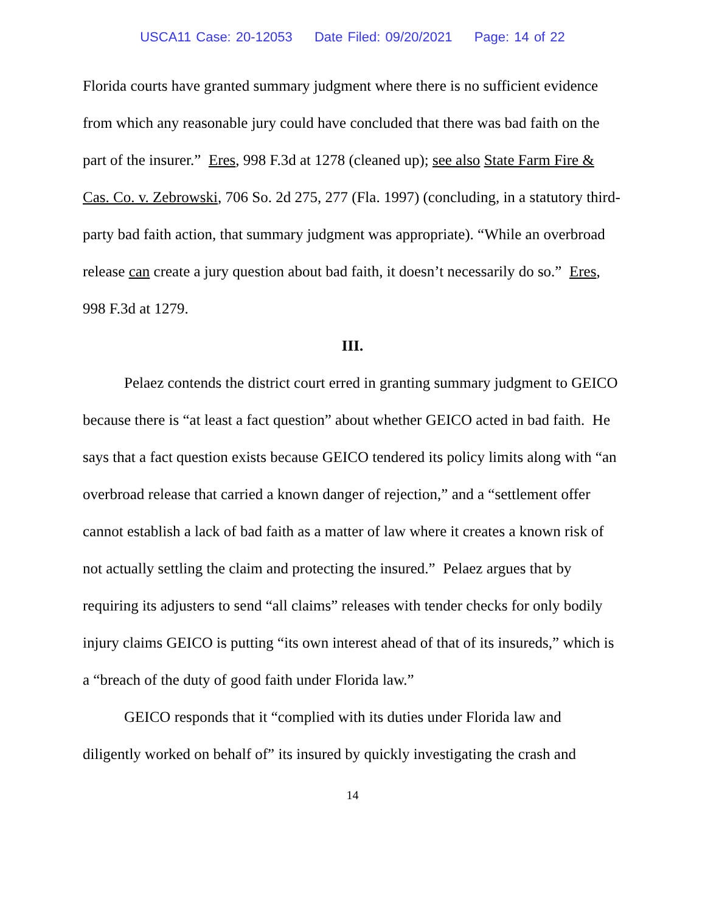USCA11 Case: 20-12053 Date Filed: 09/20/2021 Page: 14 of 22
Florida courts have granted summary judgment where there is no sufficient evidence from which any reasonable jury could have concluded that there was bad faith on the part of the insurer.” Eres, 998 F.3d at 1278 (cleaned up); see also State Farm Fire & Cas. Co. v. Zebrowski, 706 So. 2d 275, 277 (Fla. 1997) (concluding, in a statutory third-party bad faith action, that summary judgment was appropriate). “While an overbroad release can create a jury question about bad faith, it doesn’t necessarily do so.” Eres, 998 F.3d at 1279.
III.
Pelaez contends the district court erred in granting summary judgment to GEICO because there is “at least a fact question” about whether GEICO acted in bad faith. He says that a fact question exists because GEICO tendered its policy limits along with “an overbroad release that carried a known danger of rejection,” and a “settlement offer cannot establish a lack of bad faith as a matter of law where it creates a known risk of not actually settling the claim and protecting the insured.” Pelaez argues that by requiring its adjusters to send “all claims” releases with tender checks for only bodily injury claims GEICO is putting “its own interest ahead of that of its insureds,” which is a “breach of the duty of good faith under Florida law.”
GEICO responds that it “complied with its duties under Florida law and diligently worked on behalf of” its insured by quickly investigating the crash and
14